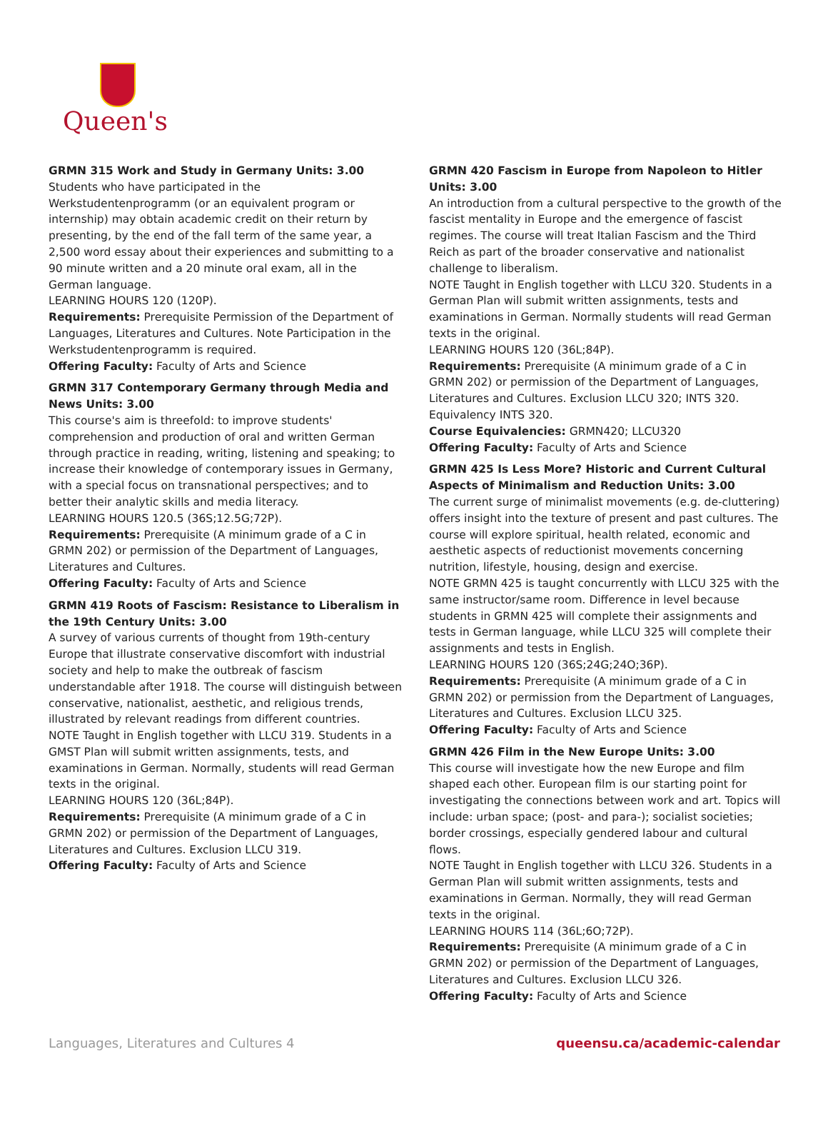Queen's
GRMN 315 Work and Study in Germany Units: 3.00
Students who have participated in the Werkstudentenprogramm (or an equivalent program or internship) may obtain academic credit on their return by presenting, by the end of the fall term of the same year, a 2,500 word essay about their experiences and submitting to a 90 minute written and a 20 minute oral exam, all in the German language.
LEARNING HOURS 120 (120P).
Requirements: Prerequisite Permission of the Department of Languages, Literatures and Cultures. Note Participation in the Werkstudentenprogramm is required.
Offering Faculty: Faculty of Arts and Science
GRMN 317 Contemporary Germany through Media and News Units: 3.00
This course's aim is threefold: to improve students' comprehension and production of oral and written German through practice in reading, writing, listening and speaking; to increase their knowledge of contemporary issues in Germany, with a special focus on transnational perspectives; and to better their analytic skills and media literacy.
LEARNING HOURS 120.5 (36S;12.5G;72P).
Requirements: Prerequisite (A minimum grade of a C in GRMN 202) or permission of the Department of Languages, Literatures and Cultures.
Offering Faculty: Faculty of Arts and Science
GRMN 419 Roots of Fascism: Resistance to Liberalism in the 19th Century Units: 3.00
A survey of various currents of thought from 19th-century Europe that illustrate conservative discomfort with industrial society and help to make the outbreak of fascism understandable after 1918. The course will distinguish between conservative, nationalist, aesthetic, and religious trends, illustrated by relevant readings from different countries.
NOTE Taught in English together with LLCU 319. Students in a GMST Plan will submit written assignments, tests, and examinations in German. Normally, students will read German texts in the original.
LEARNING HOURS 120 (36L;84P).
Requirements: Prerequisite (A minimum grade of a C in GRMN 202) or permission of the Department of Languages, Literatures and Cultures. Exclusion LLCU 319.
Offering Faculty: Faculty of Arts and Science
GRMN 420 Fascism in Europe from Napoleon to Hitler Units: 3.00
An introduction from a cultural perspective to the growth of the fascist mentality in Europe and the emergence of fascist regimes. The course will treat Italian Fascism and the Third Reich as part of the broader conservative and nationalist challenge to liberalism.
NOTE Taught in English together with LLCU 320. Students in a German Plan will submit written assignments, tests and examinations in German. Normally students will read German texts in the original.
LEARNING HOURS 120 (36L;84P).
Requirements: Prerequisite (A minimum grade of a C in GRMN 202) or permission of the Department of Languages, Literatures and Cultures. Exclusion LLCU 320; INTS 320. Equivalency INTS 320.
Course Equivalencies: GRMN420; LLCU320
Offering Faculty: Faculty of Arts and Science
GRMN 425 Is Less More? Historic and Current Cultural Aspects of Minimalism and Reduction Units: 3.00
The current surge of minimalist movements (e.g. de-cluttering) offers insight into the texture of present and past cultures. The course will explore spiritual, health related, economic and aesthetic aspects of reductionist movements concerning nutrition, lifestyle, housing, design and exercise.
NOTE GRMN 425 is taught concurrently with LLCU 325 with the same instructor/same room. Difference in level because students in GRMN 425 will complete their assignments and tests in German language, while LLCU 325 will complete their assignments and tests in English.
LEARNING HOURS 120 (36S;24G;24O;36P).
Requirements: Prerequisite (A minimum grade of a C in GRMN 202) or permission from the Department of Languages, Literatures and Cultures. Exclusion LLCU 325.
Offering Faculty: Faculty of Arts and Science
GRMN 426 Film in the New Europe Units: 3.00
This course will investigate how the new Europe and film shaped each other. European film is our starting point for investigating the connections between work and art. Topics will include: urban space; (post- and para-); socialist societies; border crossings, especially gendered labour and cultural flows.
NOTE Taught in English together with LLCU 326. Students in a German Plan will submit written assignments, tests and examinations in German. Normally, they will read German texts in the original.
LEARNING HOURS 114 (36L;6O;72P).
Requirements: Prerequisite (A minimum grade of a C in GRMN 202) or permission of the Department of Languages, Literatures and Cultures. Exclusion LLCU 326.
Offering Faculty: Faculty of Arts and Science
Languages, Literatures and Cultures 4 queensu.ca/academic-calendar